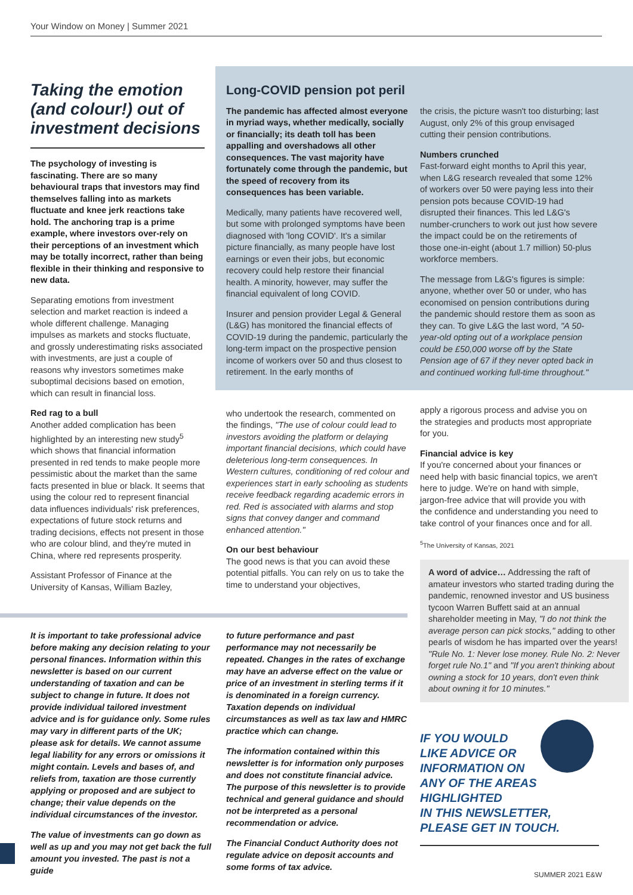Your Window on Money | Summer 2021
Taking the emotion (and colour!) out of investment decisions
The psychology of investing is fascinating. There are so many behavioural traps that investors may find themselves falling into as markets fluctuate and knee jerk reactions take hold. The anchoring trap is a prime example, where investors over-rely on their perceptions of an investment which may be totally incorrect, rather than being flexible in their thinking and responsive to new data.
Separating emotions from investment selection and market reaction is indeed a whole different challenge. Managing impulses as markets and stocks fluctuate, and grossly underestimating risks associated with investments, are just a couple of reasons why investors sometimes make suboptimal decisions based on emotion, which can result in financial loss.
Red rag to a bull
Another added complication has been highlighted by an interesting new study<sup>5</sup> which shows that financial information presented in red tends to make people more pessimistic about the market than the same facts presented in blue or black. It seems that using the colour red to represent financial data influences individuals' risk preferences, expectations of future stock returns and trading decisions, effects not present in those who are colour blind, and they're muted in China, where red represents prosperity.
Assistant Professor of Finance at the University of Kansas, William Bazley,
Long-COVID pension pot peril
The pandemic has affected almost everyone in myriad ways, whether medically, socially or financially; its death toll has been appalling and overshadows all other consequences. The vast majority have fortunately come through the pandemic, but the speed of recovery from its consequences has been variable.
Medically, many patients have recovered well, but some with prolonged symptoms have been diagnosed with 'long COVID'. It's a similar picture financially, as many people have lost earnings or even their jobs, but economic recovery could help restore their financial health. A minority, however, may suffer the financial equivalent of long COVID.
Insurer and pension provider Legal & General (L&G) has monitored the financial effects of COVID-19 during the pandemic, particularly the long-term impact on the prospective pension income of workers over 50 and thus closest to retirement. In the early months of
who undertook the research, commented on the findings, "The use of colour could lead to investors avoiding the platform or delaying important financial decisions, which could have deleterious long-term consequences. In Western cultures, conditioning of red colour and experiences start in early schooling as students receive feedback regarding academic errors in red. Red is associated with alarms and stop signs that convey danger and command enhanced attention."
On our best behaviour
The good news is that you can avoid these potential pitfalls. You can rely on us to take the time to understand your objectives,
the crisis, the picture wasn't too disturbing; last August, only 2% of this group envisaged cutting their pension contributions.
Numbers crunched
Fast-forward eight months to April this year, when L&G research revealed that some 12% of workers over 50 were paying less into their pension pots because COVID-19 had disrupted their finances. This led L&G's number-crunchers to work out just how severe the impact could be on the retirements of those one-in-eight (about 1.7 million) 50-plus workforce members.
The message from L&G's figures is simple: anyone, whether over 50 or under, who has economised on pension contributions during the pandemic should restore them as soon as they can. To give L&G the last word, "A 50-year-old opting out of a workplace pension could be £50,000 worse off by the State Pension age of 67 if they never opted back in and continued working full-time throughout."
apply a rigorous process and advise you on the strategies and products most appropriate for you.
Financial advice is key
If you're concerned about your finances or need help with basic financial topics, we aren't here to judge. We're on hand with simple, jargon-free advice that will provide you with the confidence and understanding you need to take control of your finances once and for all.
<sup>5</sup> The University of Kansas, 2021
A word of advice… Addressing the raft of amateur investors who started trading during the pandemic, renowned investor and US business tycoon Warren Buffett said at an annual shareholder meeting in May, "I do not think the average person can pick stocks," adding to other pearls of wisdom he has imparted over the years! "Rule No. 1: Never lose money. Rule No. 2: Never forget rule No.1" and "If you aren't thinking about owning a stock for 10 years, don't even think about owning it for 10 minutes."
IF YOU WOULD
LIKE ADVICE OR
INFORMATION ON
ANY OF THE AREAS
HIGHLIGHTED
IN THIS NEWSLETTER,
PLEASE GET IN TOUCH.
It is important to take professional advice before making any decision relating to your personal finances. Information within this newsletter is based on our current understanding of taxation and can be subject to change in future. It does not provide individual tailored investment advice and is for guidance only. Some rules may vary in different parts of the UK; please ask for details. We cannot assume legal liability for any errors or omissions it might contain. Levels and bases of, and reliefs from, taxation are those currently applying or proposed and are subject to change; their value depends on the individual circumstances of the investor.
The value of investments can go down as well as up and you may not get back the full amount you invested. The past is not a guide
to future performance and past performance may not necessarily be repeated. Changes in the rates of exchange may have an adverse effect on the value or price of an investment in sterling terms if it is denominated in a foreign currency. Taxation depends on individual circumstances as well as tax law and HMRC practice which can change.
The information contained within this newsletter is for information only purposes and does not constitute financial advice. The purpose of this newsletter is to provide technical and general guidance and should not be interpreted as a personal recommendation or advice.
The Financial Conduct Authority does not regulate advice on deposit accounts and some forms of tax advice.
SUMMER 2021 E&W